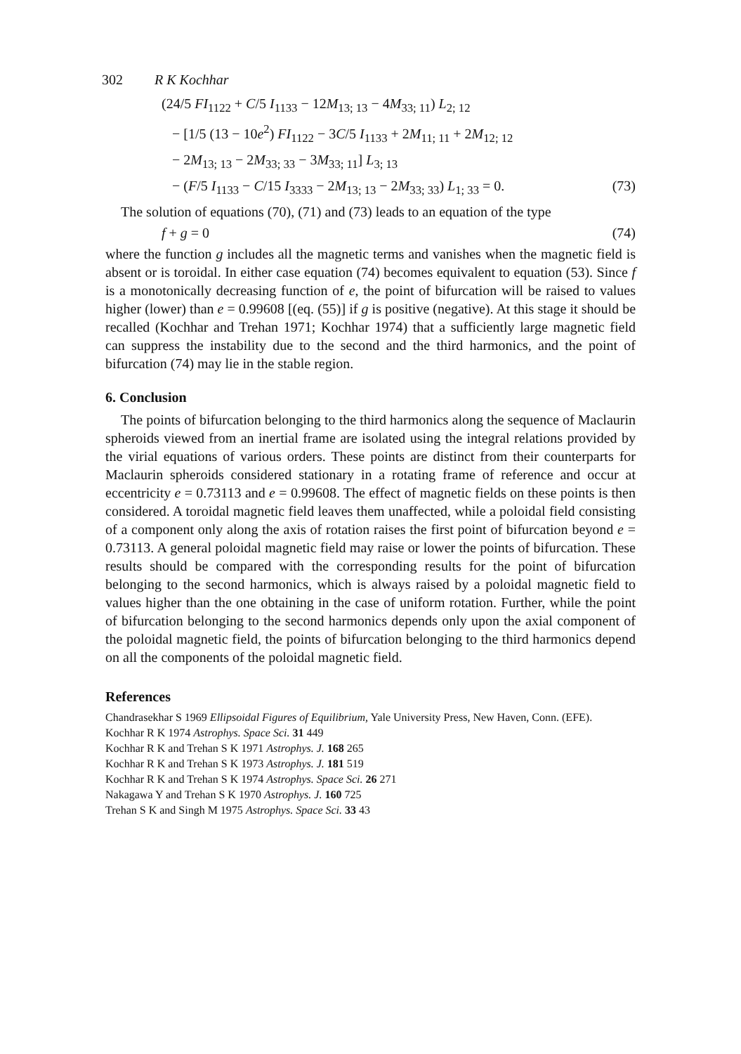302 R K Kochhar
(24/5 FI<sub>1122</sub> + C/5 I<sub>1133</sub> − 12M<sub>13; 13</sub> − 4M<sub>33; 11</sub>) L<sub>2; 12</sub>
− [1/5 (13 − 10e<sup>2</sup>) FI<sub>1122</sub> − 3C/5 I<sub>1133</sub> + 2M<sub>11; 11</sub> + 2M<sub>12; 12</sub>
− 2M<sub>13; 13</sub> − 2M<sub>33; 33</sub> − 3M<sub>33; 11</sub>] L<sub>3; 13</sub>
− (F/5 I<sub>1133</sub> − C/15 I<sub>3333</sub> − 2M<sub>13; 13</sub> − 2M<sub>33; 33</sub>) L<sub>1; 33</sub> = 0. (73)
The solution of equations (70), (71) and (73) leads to an equation of the type
f + g = 0 (74)
where the function g includes all the magnetic terms and vanishes when the magnetic field is absent or is toroidal. In either case equation (74) becomes equivalent to equation (53). Since f is a monotonically decreasing function of e, the point of bifurcation will be raised to values higher (lower) than e = 0.99608 [(eq. (55)] if g is positive (negative). At this stage it should be recalled (Kochhar and Trehan 1971; Kochhar 1974) that a sufficiently large magnetic field can suppress the instability due to the second and the third harmonics, and the point of bifurcation (74) may lie in the stable region.
6. Conclusion
The points of bifurcation belonging to the third harmonics along the sequence of Maclaurin spheroids viewed from an inertial frame are isolated using the integral relations provided by the virial equations of various orders. These points are distinct from their counterparts for Maclaurin spheroids considered stationary in a rotating frame of reference and occur at eccentricity e = 0.73113 and e = 0.99608. The effect of magnetic fields on these points is then considered. A toroidal magnetic field leaves them unaffected, while a poloidal field consisting of a component only along the axis of rotation raises the first point of bifurcation beyond e = 0.73113. A general poloidal magnetic field may raise or lower the points of bifurcation. These results should be compared with the corresponding results for the point of bifurcation belonging to the second harmonics, which is always raised by a poloidal magnetic field to values higher than the one obtaining in the case of uniform rotation. Further, while the point of bifurcation belonging to the second harmonics depends only upon the axial component of the poloidal magnetic field, the points of bifurcation belonging to the third harmonics depend on all the components of the poloidal magnetic field.
References
Chandrasekhar S 1969 Ellipsoidal Figures of Equilibrium, Yale University Press, New Haven, Conn. (EFE).
Kochhar R K 1974 Astrophys. Space Sci. 31 449
Kochhar R K and Trehan S K 1971 Astrophys. J. 168 265
Kochhar R K and Trehan S K 1973 Astrophys. J. 181 519
Kochhar R K and Trehan S K 1974 Astrophys. Space Sci. 26 271
Nakagawa Y and Trehan S K 1970 Astrophys. J. 160 725
Trehan S K and Singh M 1975 Astrophys. Space Sci. 33 43